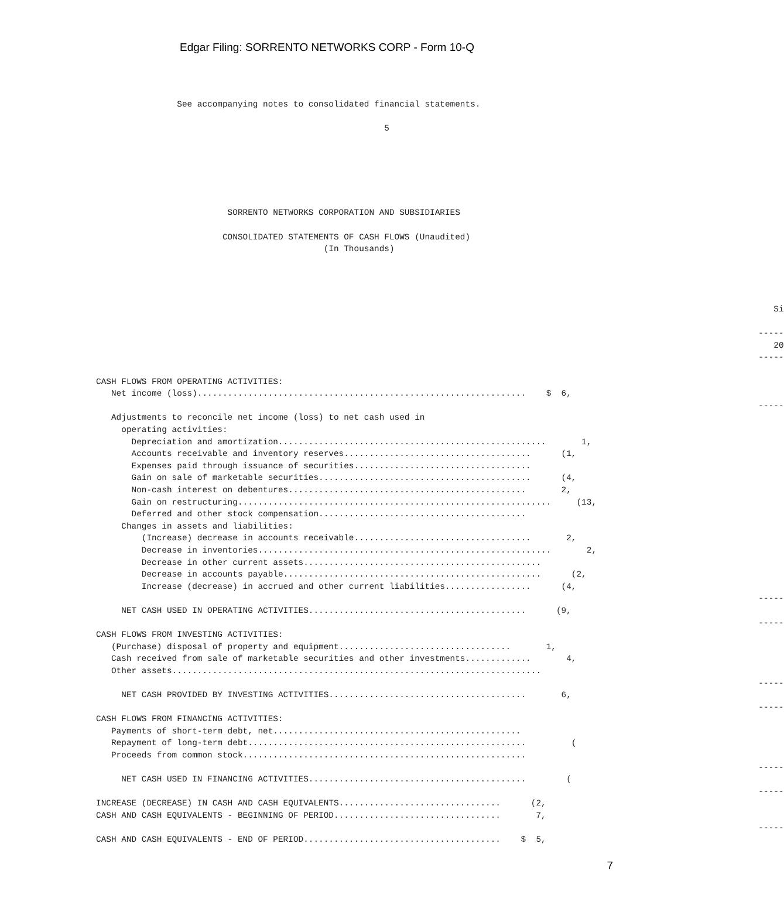Edgar Filing: SORRENTO NETWORKS CORP - Form 10-Q
                                   See accompanying notes to consolidated financial statements.

                                                                            5






                                             SORRENTO NETWORKS CORPORATION AND SUBSIDIARIES

                                            CONSOLIDATED STATEMENTS OF CASH FLOWS (Unaudited)
                                                                (In Thousands)




                                                                                                                                                         Si

                                                                                                                                                      -----
                                                                                                                                                         20
                                                                                                                                                      -----

                   CASH FLOWS FROM OPERATING ACTIVITIES:
                      Net income (loss).................................................................    $  6,
                                                                                                                                                      -----
                      Adjustments to reconcile net income (loss) to net cash used in
                        operating activities:
                          Depreciation and amortization.....................................................       1,
                          Accounts receivable and inventory reserves.....................................      (1,
                          Expenses paid through issuance of securities...................................
                          Gain on sale of marketable securities..........................................      (4,
                          Non-cash interest on debentures...............................................       2,
                          Gain on restructuring..............................................................     (13,
                          Deferred and other stock compensation.........................................
                        Changes in assets and liabilities:
                            (Increase) decrease in accounts receivable...................................       2,
                            Decrease in inventories..........................................................       2,
                            Decrease in other current assets...............................................
                            Decrease in accounts payable...................................................      (2,
                            Increase (decrease) in accrued and other current liabilities.................      (4,
                                                                                                                                                      -----
                        NET CASH USED IN OPERATING ACTIVITIES...........................................      (9,
                                                                                                                                                      -----
                   CASH FLOWS FROM INVESTING ACTIVITIES:
                      (Purchase) disposal of property and equipment..................................       1,
                      Cash received from sale of marketable securities and other investments.............       4,
                      Other assets.........................................................................
                                                                                                                                                      -----
                        NET CASH PROVIDED BY INVESTING ACTIVITIES.......................................       6,
                                                                                                                                                      -----
                   CASH FLOWS FROM FINANCING ACTIVITIES:
                      Payments of short-term debt, net.................................................
                      Repayment of long-term debt.......................................................         (
                      Proceeds from common stock........................................................
                                                                                                                                                      -----
                        NET CASH USED IN FINANCING ACTIVITIES...........................................        (
                                                                                                                                                      -----
                   INCREASE (DECREASE) IN CASH AND CASH EQUIVALENTS................................      (2,
                   CASH AND CASH EQUIVALENTS - BEGINNING OF PERIOD.................................       7,
                                                                                                                                                      -----
                   CASH AND CASH EQUIVALENTS - END OF PERIOD.......................................    $  5,
7